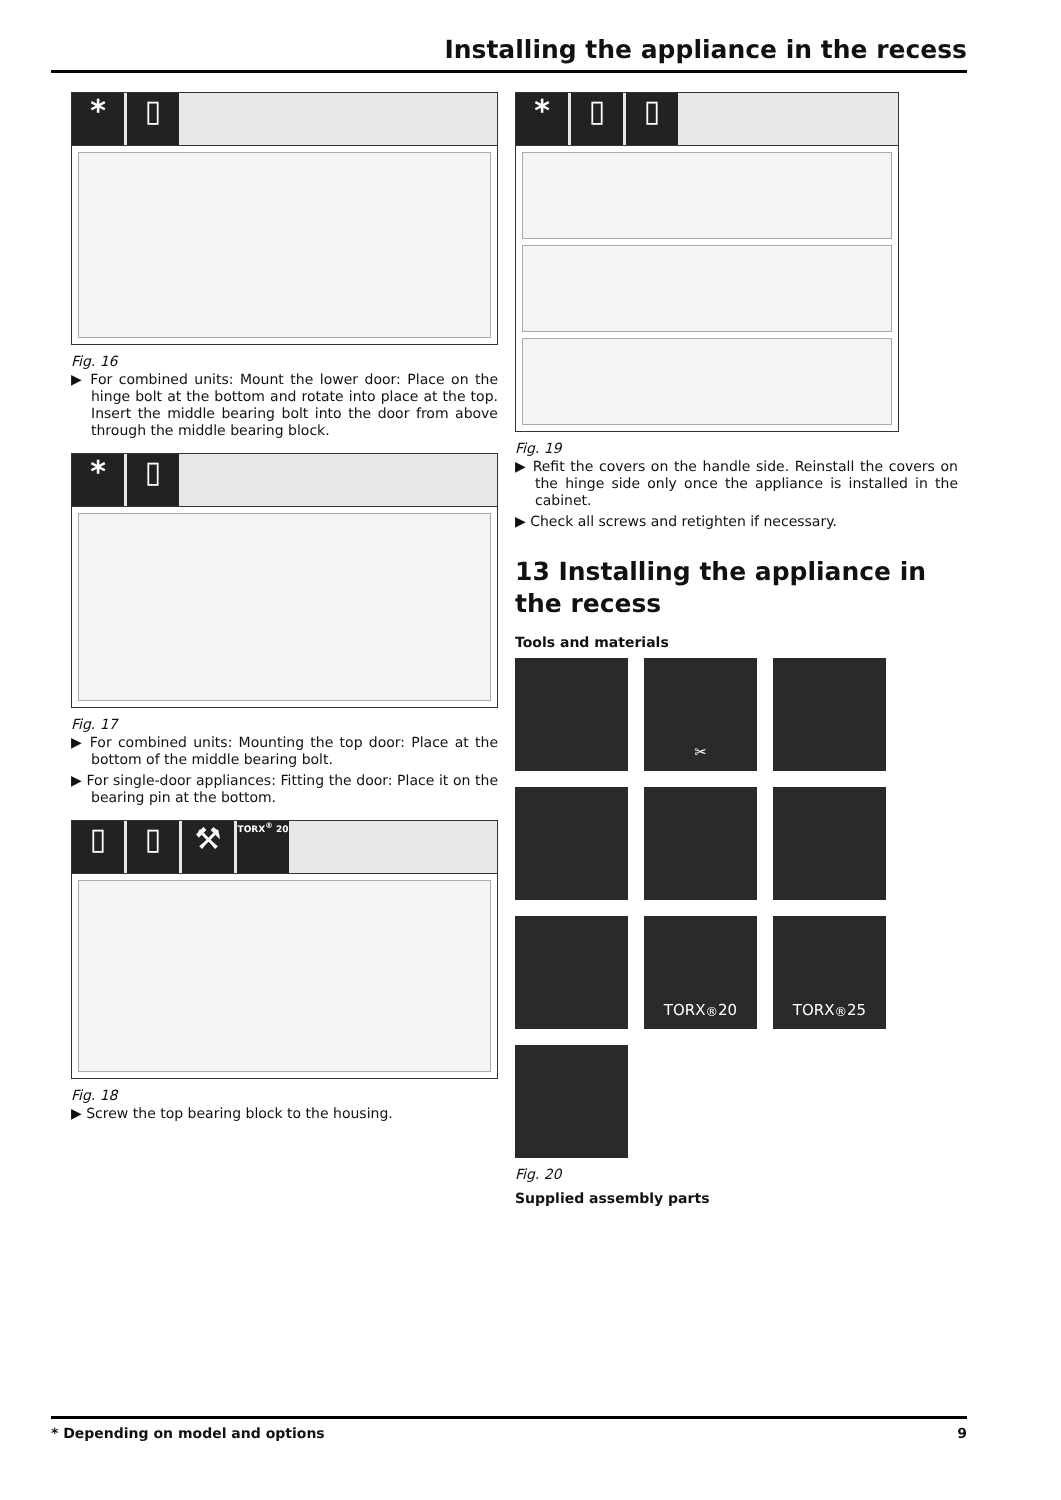Installing the appliance in the recess
* ▯
Fig. 16
▶ For combined units: Mount the lower door: Place on the hinge bolt at the bottom and rotate into place at the top. Insert the middle bearing bolt into the door from above through the middle bearing block.
* ▯
Fig. 17
▶ For combined units: Mounting the top door: Place at the bottom of the middle bearing bolt.
▶ For single-door appliances: Fitting the door: Place it on the bearing pin at the bottom.
▯ ▯ ⚒ TORX<sup>®</sup> 20
Fig. 18
▶ Screw the top bearing block to the housing.
* ▯ ▯
Fig. 19
▶ Refit the covers on the handle side. Reinstall the covers on the hinge side only once the appliance is installed in the cabinet.
▶ Check all screws and retighten if necessary.
13 Installing the appliance in the recess
Tools and materials
✂
TORX<sup>®</sup> 20
TORX<sup>®</sup> 25
Fig. 20
Supplied assembly parts
* Depending on model and options 9